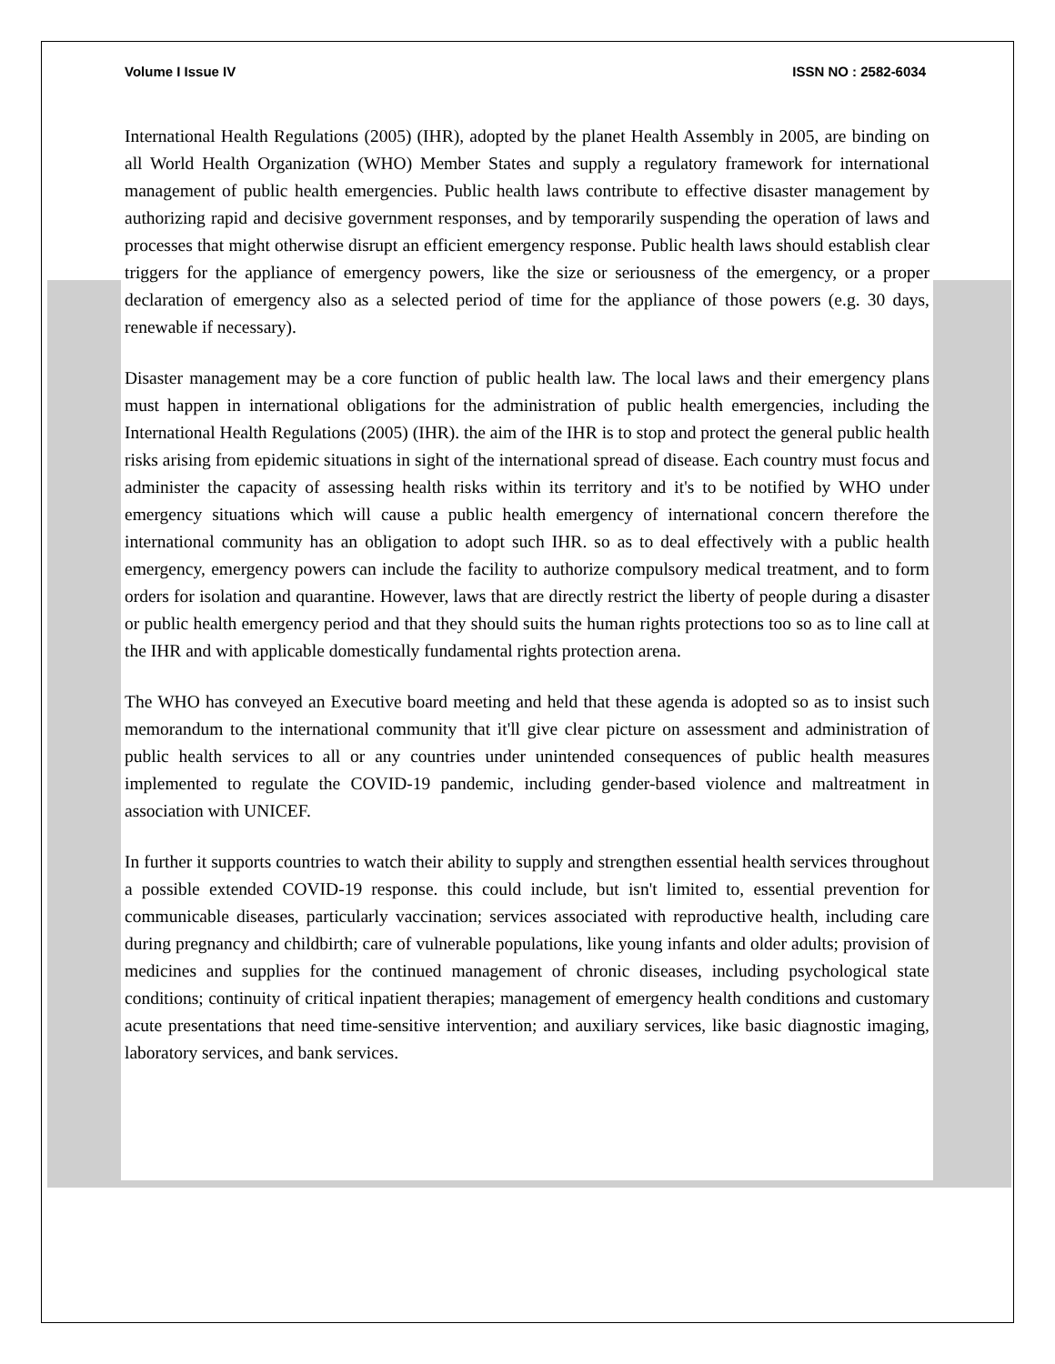Volume I Issue IV ISSN NO : 2582-6034
International Health Regulations (2005) (IHR), adopted by the planet Health Assembly in 2005, are binding on all World Health Organization (WHO) Member States and supply a regulatory framework for international management of public health emergencies. Public health laws contribute to effective disaster management by authorizing rapid and decisive government responses, and by temporarily suspending the operation of laws and processes that might otherwise disrupt an efficient emergency response. Public health laws should establish clear triggers for the appliance of emergency powers, like the size or seriousness of the emergency, or a proper declaration of emergency also as a selected period of time for the appliance of those powers (e.g. 30 days, renewable if necessary).
Disaster management may be a core function of public health law. The local laws and their emergency plans must happen in international obligations for the administration of public health emergencies, including the International Health Regulations (2005) (IHR). the aim of the IHR is to stop and protect the general public health risks arising from epidemic situations in sight of the international spread of disease. Each country must focus and administer the capacity of assessing health risks within its territory and it's to be notified by WHO under emergency situations which will cause a public health emergency of international concern therefore the international community has an obligation to adopt such IHR. so as to deal effectively with a public health emergency, emergency powers can include the facility to authorize compulsory medical treatment, and to form orders for isolation and quarantine. However, laws that are directly restrict the liberty of people during a disaster or public health emergency period and that they should suits the human rights protections too so as to line call at the IHR and with applicable domestically fundamental rights protection arena.
The WHO has conveyed an Executive board meeting and held that these agenda is adopted so as to insist such memorandum to the international community that it'll give clear picture on assessment and administration of public health services to all or any countries under unintended consequences of public health measures implemented to regulate the COVID-19 pandemic, including gender-based violence and maltreatment in association with UNICEF.
In further it supports countries to watch their ability to supply and strengthen essential health services throughout a possible extended COVID-19 response. this could include, but isn't limited to, essential prevention for communicable diseases, particularly vaccination; services associated with reproductive health, including care during pregnancy and childbirth; care of vulnerable populations, like young infants and older adults; provision of medicines and supplies for the continued management of chronic diseases, including psychological state conditions; continuity of critical inpatient therapies; management of emergency health conditions and customary acute presentations that need time-sensitive intervention; and auxiliary services, like basic diagnostic imaging, laboratory services, and bank services.